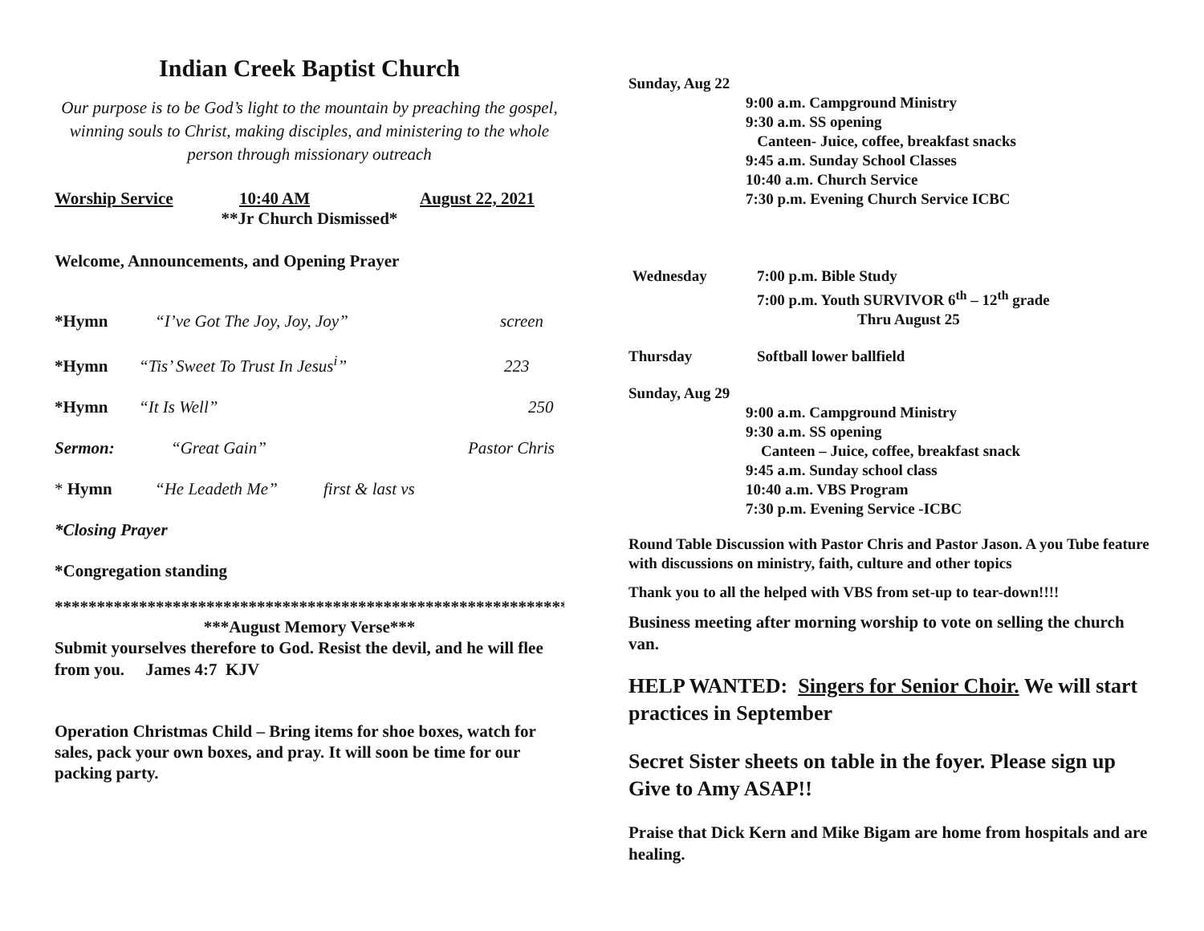Indian Creek Baptist Church
Our purpose is to be God’s light to the mountain by preaching the gospel, winning souls to Christ, making disciples, and ministering to the whole person through missionary outreach
Worship Service 10:40 AM August 22, 2021
**Jr Church Dismissed*
Welcome, Announcements, and Opening Prayer
*Hymn “I’ve Got The Joy, Joy, Joy” screen
*Hymn “Tis’ Sweet To Trust In Jesus<sup>i</sup>” 223
*Hymn “It Is Well” 250
Sermon: “Great Gain” Pastor Chris
* Hymn “He Leadeth Me” first & last vs
*Closing Prayer
*Congregation standing
***************************************************************
***August Memory Verse***
Submit yourselves therefore to God. Resist the devil, and he will flee from you. James 4:7 KJV
Operation Christmas Child – Bring items for shoe boxes, watch for sales, pack your own boxes, and pray. It will soon be time for our packing party.
Sunday, Aug 22
9:00 a.m. Campground Ministry
9:30 a.m. SS opening
Canteen- Juice, coffee, breakfast snacks
9:45 a.m. Sunday School Classes
10:40 a.m. Church Service
7:30 p.m. Evening Church Service ICBC
Wednesday 7:00 p.m. Bible Study
7:00 p.m. Youth SURVIVOR 6<sup>th</sup> – 12<sup>th</sup> grade
Thru August 25
Thursday Softball lower ballfield
Sunday, Aug 29
9:00 a.m. Campground Ministry
9:30 a.m. SS opening
Canteen – Juice, coffee, breakfast snack
9:45 a.m. Sunday school class
10:40 a.m. VBS Program
7:30 p.m. Evening Service -ICBC
Round Table Discussion with Pastor Chris and Pastor Jason. A you Tube feature with discussions on ministry, faith, culture and other topics
Thank you to all the helped with VBS from set-up to tear-down!!!!
Business meeting after morning worship to vote on selling the church van.
HELP WANTED: Singers for Senior Choir. We will start practices in September
Secret Sister sheets on table in the foyer. Please sign up Give to Amy ASAP!!
Praise that Dick Kern and Mike Bigam are home from hospitals and are healing.